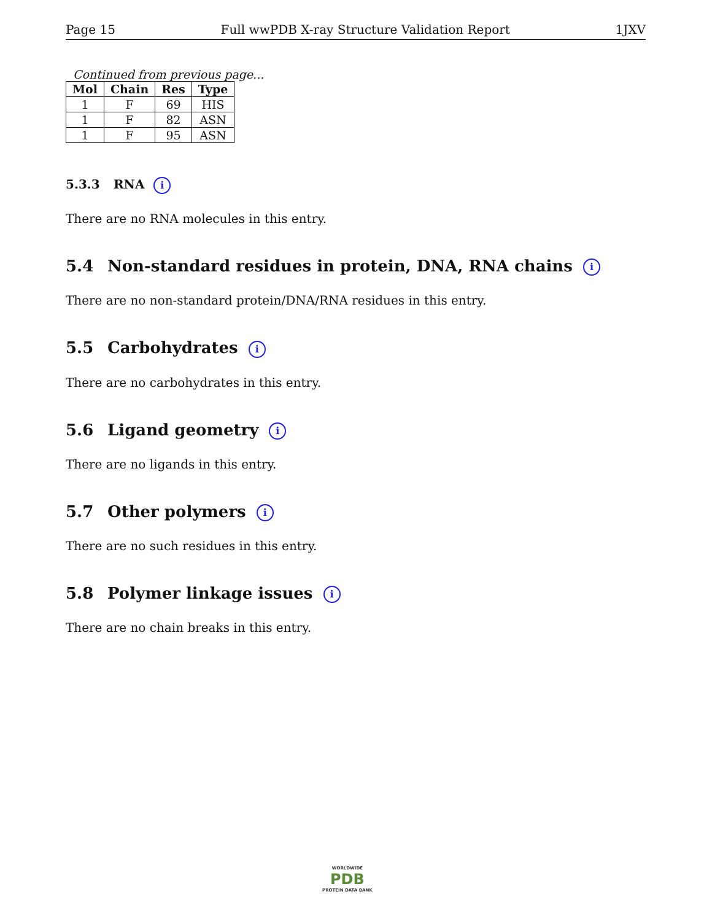Page 15 Full wwPDB X-ray Structure Validation Report 1JXV
Continued from previous page...
| Mol | Chain | Res | Type |
| --- | --- | --- | --- |
| 1 | F | 69 | HIS |
| 1 | F | 82 | ASN |
| 1 | F | 95 | ASN |
5.3.3 RNA i
There are no RNA molecules in this entry.
5.4 Non-standard residues in protein, DNA, RNA chains i
There are no non-standard protein/DNA/RNA residues in this entry.
5.5 Carbohydrates i
There are no carbohydrates in this entry.
5.6 Ligand geometry i
There are no ligands in this entry.
5.7 Other polymers i
There are no such residues in this entry.
5.8 Polymer linkage issues i
There are no chain breaks in this entry.
WORLDWIDE
PDB
PROTEIN DATA BANK